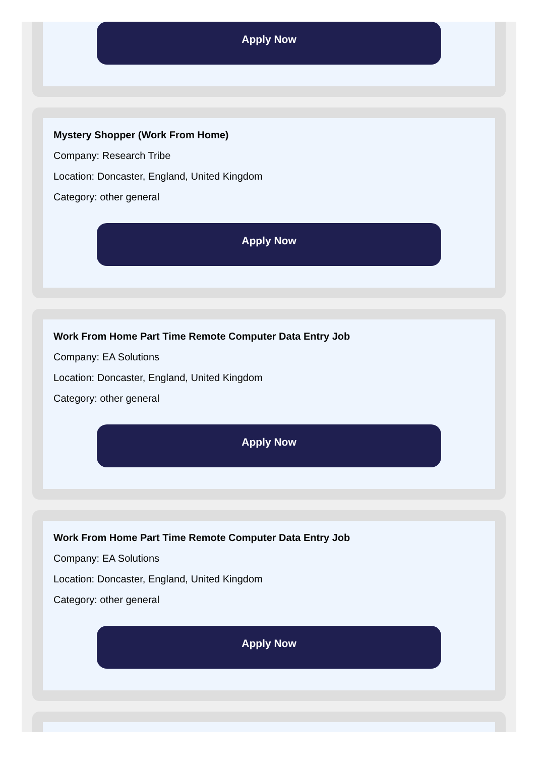Apply Now
Mystery Shopper (Work From Home)
Company: Research Tribe
Location: Doncaster, England, United Kingdom
Category: other general
Apply Now
Work From Home Part Time Remote Computer Data Entry Job
Company: EA Solutions
Location: Doncaster, England, United Kingdom
Category: other general
Apply Now
Work From Home Part Time Remote Computer Data Entry Job
Company: EA Solutions
Location: Doncaster, England, United Kingdom
Category: other general
Apply Now